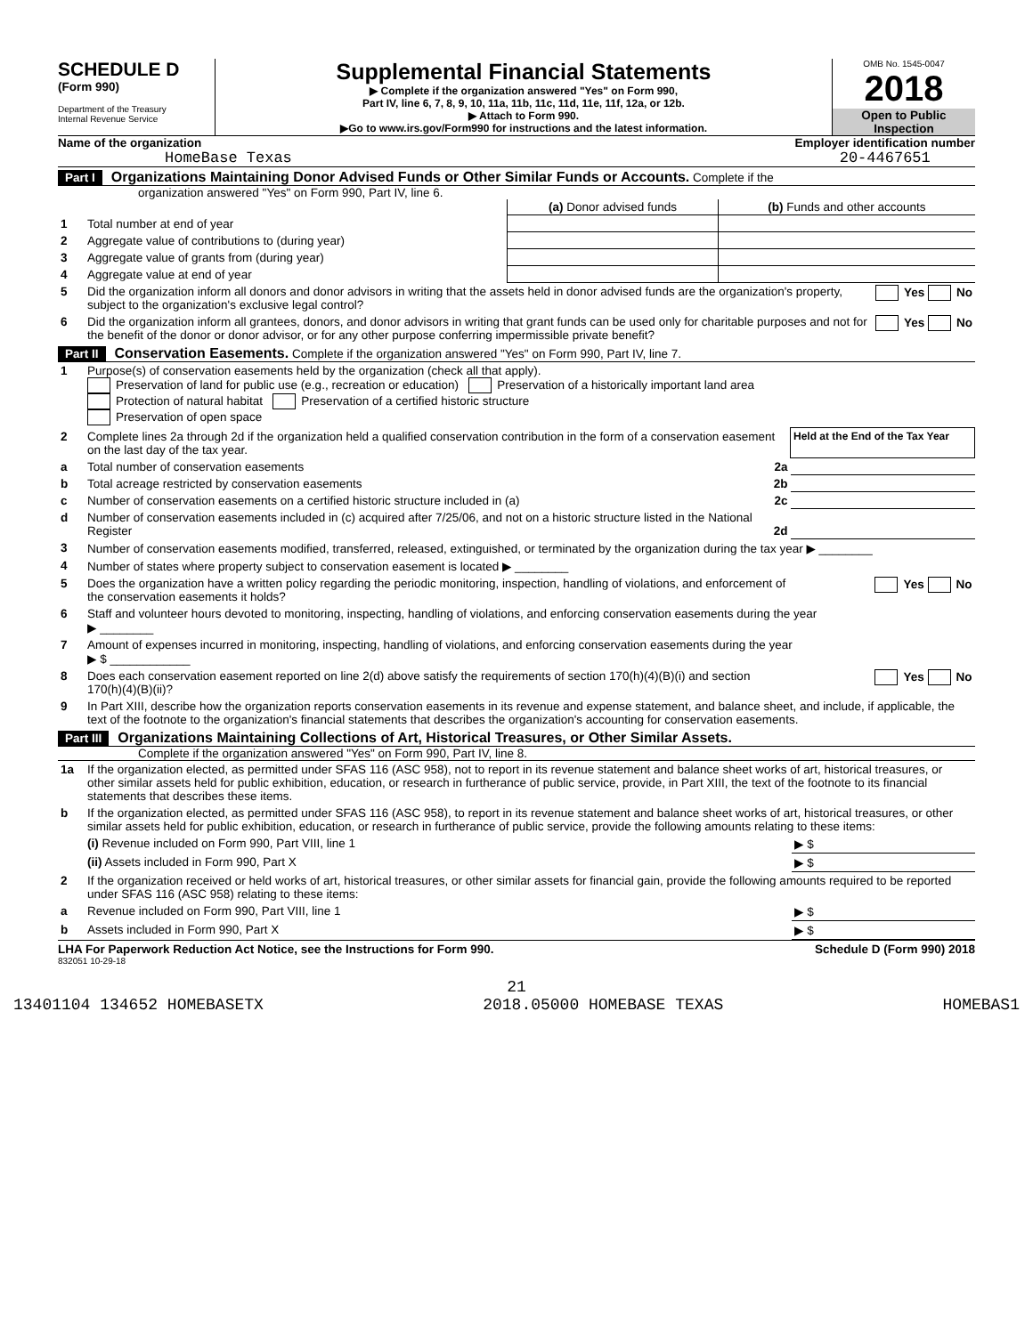SCHEDULE D
(Form 990)
Department of the Treasury
Internal Revenue Service
Supplemental Financial Statements
▶ Complete if the organization answered "Yes" on Form 990,
Part IV, line 6, 7, 8, 9, 10, 11a, 11b, 11c, 11d, 11e, 11f, 12a, or 12b.
▶ Attach to Form 990.
▶Go to www.irs.gov/Form990 for instructions and the latest information.
OMB No. 1545-0047
2018
Open to Public
Inspection
Name of the organization
HomeBase Texas
Employer identification number
20-4467651
Part I Organizations Maintaining Donor Advised Funds or Other Similar Funds or Accounts. Complete if the
organization answered "Yes" on Form 990, Part IV, line 6.
| | | (a) Donor advised funds | (b) Funds and other accounts |
| 1 | Total number at end of year | | |
| 2 | Aggregate value of contributions to (during year) | | |
| 3 | Aggregate value of grants from (during year) | | |
| 4 | Aggregate value at end of year | | |
| 5 | Did the organization inform all donors and donor advisors in writing that the assets held in donor advised funds are the organization's property, subject to the organization's exclusive legal control? | Yes No |
| 6 | Did the organization inform all grantees, donors, and donor advisors in writing that grant funds can be used only for charitable purposes and not for the benefit of the donor or donor advisor, or for any other purpose conferring impermissible private benefit? | Yes No |
Part II Conservation Easements. Complete if the organization answered "Yes" on Form 990, Part IV, line 7.
| 1 | Purpose(s) of conservation easements held by the organization (check all that apply). Preservation of land for public use (e.g., recreation or education) Preservation of a historically important land area Protection of natural habitat Preservation of a certified historic structure Preservation of open space | |
| 2 | Complete lines 2a through 2d if the organization held a qualified conservation contribution in the form of a conservation easement on the last day of the tax year. | Held at the End of the Tax Year |
| a | Total number of conservation easements 2a | |
| b | Total acreage restricted by conservation easements 2b | |
| c | Number of conservation easements on a certified historic structure included in (a) 2c | |
| d | Number of conservation easements included in (c) acquired after 7/25/06, and not on a historic structure listed in the National Register 2d | |
| 3 | Number of conservation easements modified, transferred, released, extinguished, or terminated by the organization during the tax year ▶ ________ | |
| 4 | Number of states where property subject to conservation easement is located ▶ ________ | |
| 5 | Does the organization have a written policy regarding the periodic monitoring, inspection, handling of violations, and enforcement of the conservation easements it holds? | Yes No |
| 6 | Staff and volunteer hours devoted to monitoring, inspecting, handling of violations, and enforcing conservation easements during the year ▶ ________ | |
| 7 | Amount of expenses incurred in monitoring, inspecting, handling of violations, and enforcing conservation easements during the year ▶ $ ____________ | |
| 8 | Does each conservation easement reported on line 2(d) above satisfy the requirements of section 170(h)(4)(B)(i) and section 170(h)(4)(B)(ii)? | Yes No |
| 9 | In Part XIII, describe how the organization reports conservation easements in its revenue and expense statement, and balance sheet, and include, if applicable, the text of the footnote to the organization's financial statements that describes the organization's accounting for conservation easements. | |
Part III Organizations Maintaining Collections of Art, Historical Treasures, or Other Similar Assets.
Complete if the organization answered "Yes" on Form 990, Part IV, line 8.
| 1a | If the organization elected, as permitted under SFAS 116 (ASC 958), not to report in its revenue statement and balance sheet works of art, historical treasures, or other similar assets held for public exhibition, education, or research in furtherance of public service, provide, in Part XIII, the text of the footnote to its financial statements that describes these items. | |
| b | If the organization elected, as permitted under SFAS 116 (ASC 958), to report in its revenue statement and balance sheet works of art, historical treasures, or other similar assets held for public exhibition, education, or research in furtherance of public service, provide the following amounts relating to these items: | |
| | (i) Revenue included on Form 990, Part VIII, line 1 | ▶ $ |
| | (ii) Assets included in Form 990, Part X | ▶ $ |
| 2 | If the organization received or held works of art, historical treasures, or other similar assets for financial gain, provide the following amounts required to be reported under SFAS 116 (ASC 958) relating to these items: | |
| a | Revenue included on Form 990, Part VIII, line 1 | ▶ $ |
| b | Assets included in Form 990, Part X | ▶ $ |
LHA For Paperwork Reduction Act Notice, see the Instructions for Form 990. Schedule D (Form 990) 2018
832051 10-29-18
21
13401104 134652 HOMEBASETX 2018.05000 HOMEBASE TEXAS HOMEBAS1